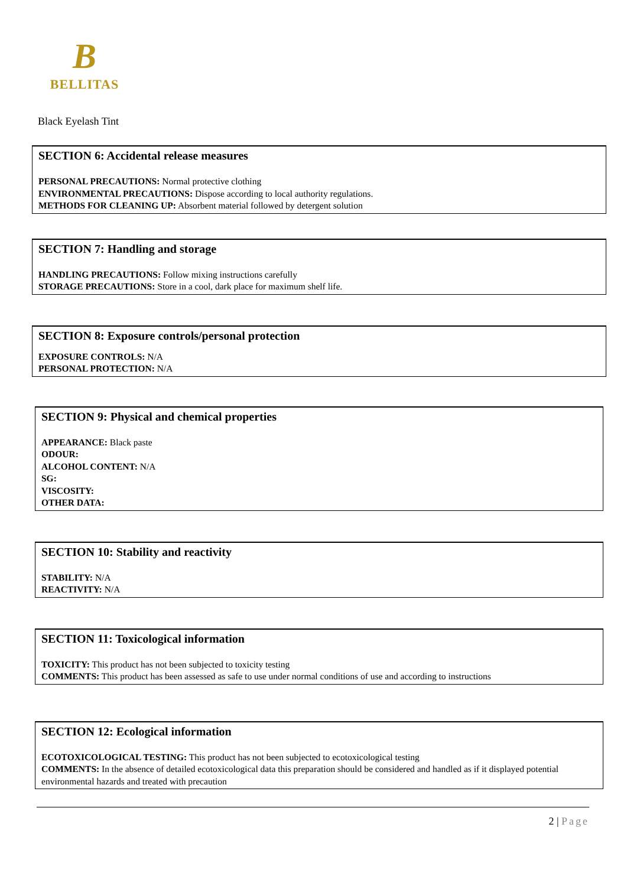B
BELLITAS
Black Eyelash Tint
SECTION 6: Accidental release measures
PERSONAL PRECAUTIONS: Normal protective clothing
ENVIRONMENTAL PRECAUTIONS: Dispose according to local authority regulations.
METHODS FOR CLEANING UP: Absorbent material followed by detergent solution
SECTION 7: Handling and storage
HANDLING PRECAUTIONS: Follow mixing instructions carefully
STORAGE PRECAUTIONS: Store in a cool, dark place for maximum shelf life.
SECTION 8: Exposure controls/personal protection
EXPOSURE CONTROLS: N/A
PERSONAL PROTECTION: N/A
SECTION 9: Physical and chemical properties
APPEARANCE: Black paste
ODOUR:
ALCOHOL CONTENT: N/A
SG:
VISCOSITY:
OTHER DATA:
SECTION 10: Stability and reactivity
STABILITY: N/A
REACTIVITY: N/A
SECTION 11: Toxicological information
TOXICITY: This product has not been subjected to toxicity testing
COMMENTS: This product has been assessed as safe to use under normal conditions of use and according to instructions
SECTION 12: Ecological information
ECOTOXICOLOGICAL TESTING: This product has not been subjected to ecotoxicological testing
COMMENTS: In the absence of detailed ecotoxicological data this preparation should be considered and handled as if it displayed potential environmental hazards and treated with precaution
2 | Page